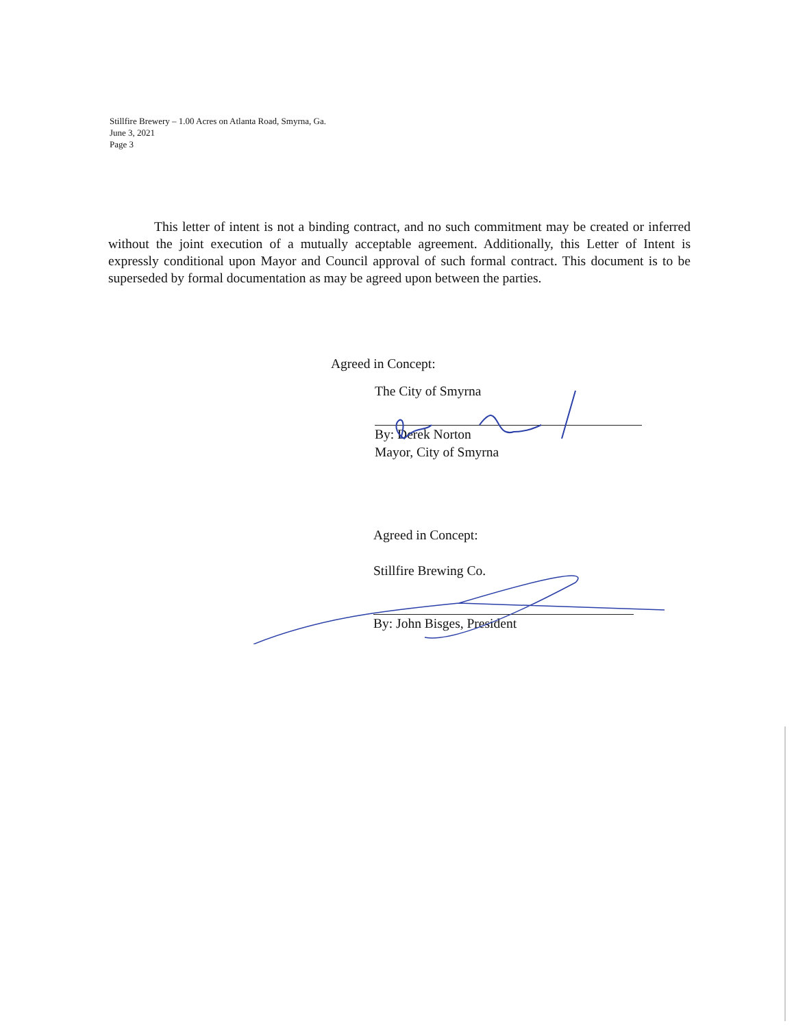Stillfire Brewery – 1.00 Acres on Atlanta Road, Smyrna, Ga.
June 3, 2021
Page 3
This letter of intent is not a binding contract, and no such commitment may be created or inferred without the joint execution of a mutually acceptable agreement. Additionally, this Letter of Intent is expressly conditional upon Mayor and Council approval of such formal contract. This document is to be superseded by formal documentation as may be agreed upon between the parties.
Agreed in Concept:
The City of Smyrna
By: Derek Norton
Mayor, City of Smyrna
Agreed in Concept:
Stillfire Brewing Co.
By: John Bisges, President